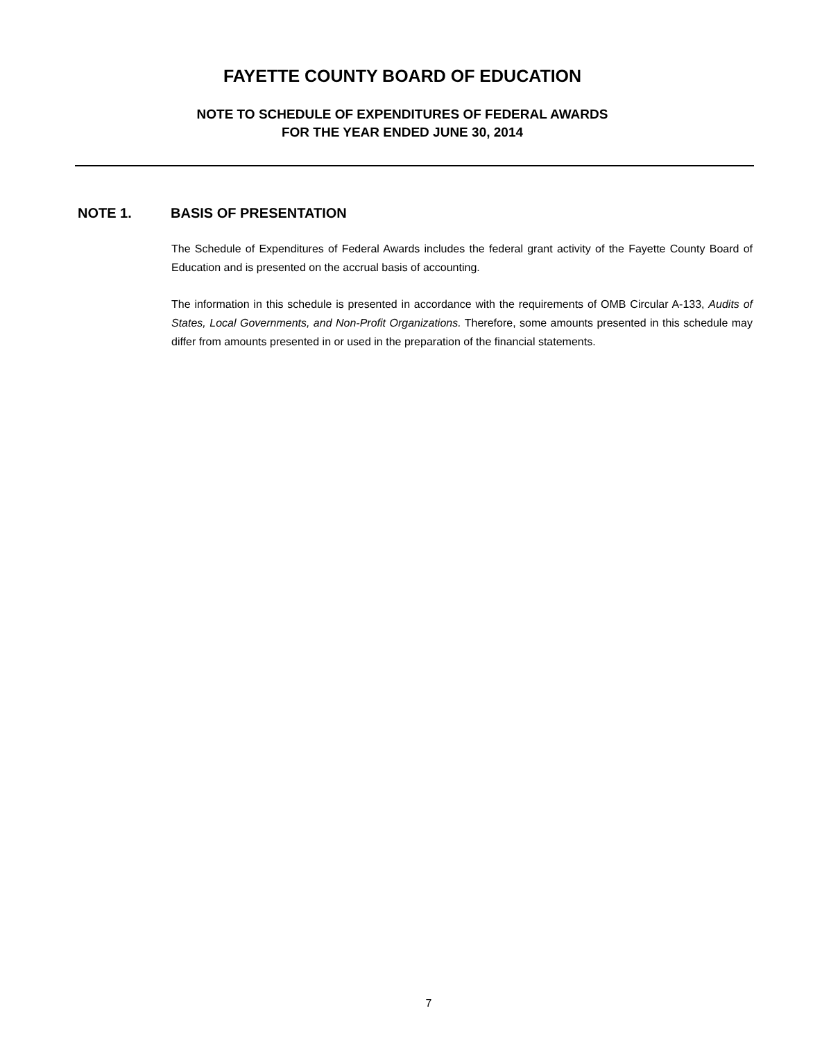FAYETTE COUNTY BOARD OF EDUCATION
NOTE TO SCHEDULE OF EXPENDITURES OF FEDERAL AWARDS
FOR THE YEAR ENDED JUNE 30, 2014
NOTE 1. BASIS OF PRESENTATION
The Schedule of Expenditures of Federal Awards includes the federal grant activity of the Fayette County Board of Education and is presented on the accrual basis of accounting.
The information in this schedule is presented in accordance with the requirements of OMB Circular A-133, Audits of States, Local Governments, and Non-Profit Organizations. Therefore, some amounts presented in this schedule may differ from amounts presented in or used in the preparation of the financial statements.
7